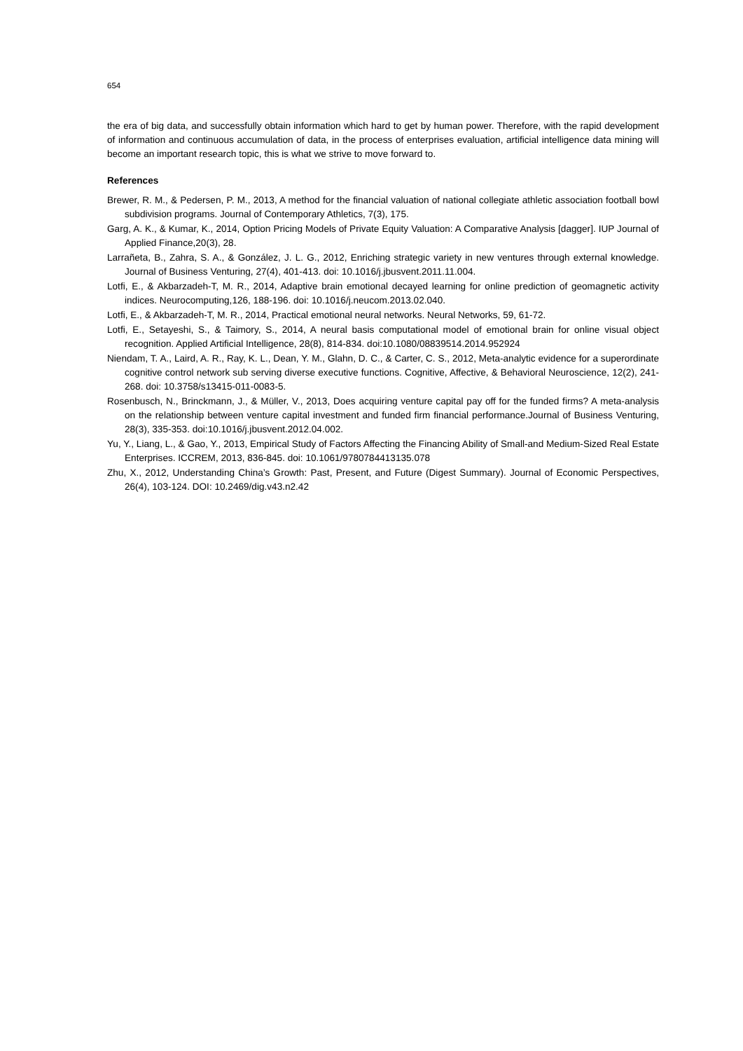654
the era of big data, and successfully obtain information which hard to get by human power. Therefore, with the rapid development of information and continuous accumulation of data, in the process of enterprises evaluation, artificial intelligence data mining will become an important research topic, this is what we strive to move forward to.
References
Brewer, R. M., & Pedersen, P. M., 2013, A method for the financial valuation of national collegiate athletic association football bowl subdivision programs. Journal of Contemporary Athletics, 7(3), 175.
Garg, A. K., & Kumar, K., 2014, Option Pricing Models of Private Equity Valuation: A Comparative Analysis [dagger]. IUP Journal of Applied Finance,20(3), 28.
Larrañeta, B., Zahra, S. A., & González, J. L. G., 2012, Enriching strategic variety in new ventures through external knowledge. Journal of Business Venturing, 27(4), 401-413. doi: 10.1016/j.jbusvent.2011.11.004.
Lotfi, E., & Akbarzadeh-T, M. R., 2014, Adaptive brain emotional decayed learning for online prediction of geomagnetic activity indices. Neurocomputing,126, 188-196. doi: 10.1016/j.neucom.2013.02.040.
Lotfi, E., & Akbarzadeh-T, M. R., 2014, Practical emotional neural networks. Neural Networks, 59, 61-72.
Lotfi, E., Setayeshi, S., & Taimory, S., 2014, A neural basis computational model of emotional brain for online visual object recognition. Applied Artificial Intelligence, 28(8), 814-834. doi:10.1080/08839514.2014.952924
Niendam, T. A., Laird, A. R., Ray, K. L., Dean, Y. M., Glahn, D. C., & Carter, C. S., 2012, Meta-analytic evidence for a superordinate cognitive control network sub serving diverse executive functions. Cognitive, Affective, & Behavioral Neuroscience, 12(2), 241-268. doi: 10.3758/s13415-011-0083-5.
Rosenbusch, N., Brinckmann, J., & Müller, V., 2013, Does acquiring venture capital pay off for the funded firms? A meta-analysis on the relationship between venture capital investment and funded firm financial performance.Journal of Business Venturing, 28(3), 335-353. doi:10.1016/j.jbusvent.2012.04.002.
Yu, Y., Liang, L., & Gao, Y., 2013, Empirical Study of Factors Affecting the Financing Ability of Small-and Medium-Sized Real Estate Enterprises. ICCREM, 2013, 836-845. doi: 10.1061/9780784413135.078
Zhu, X., 2012, Understanding China’s Growth: Past, Present, and Future (Digest Summary). Journal of Economic Perspectives, 26(4), 103-124. DOI: 10.2469/dig.v43.n2.42